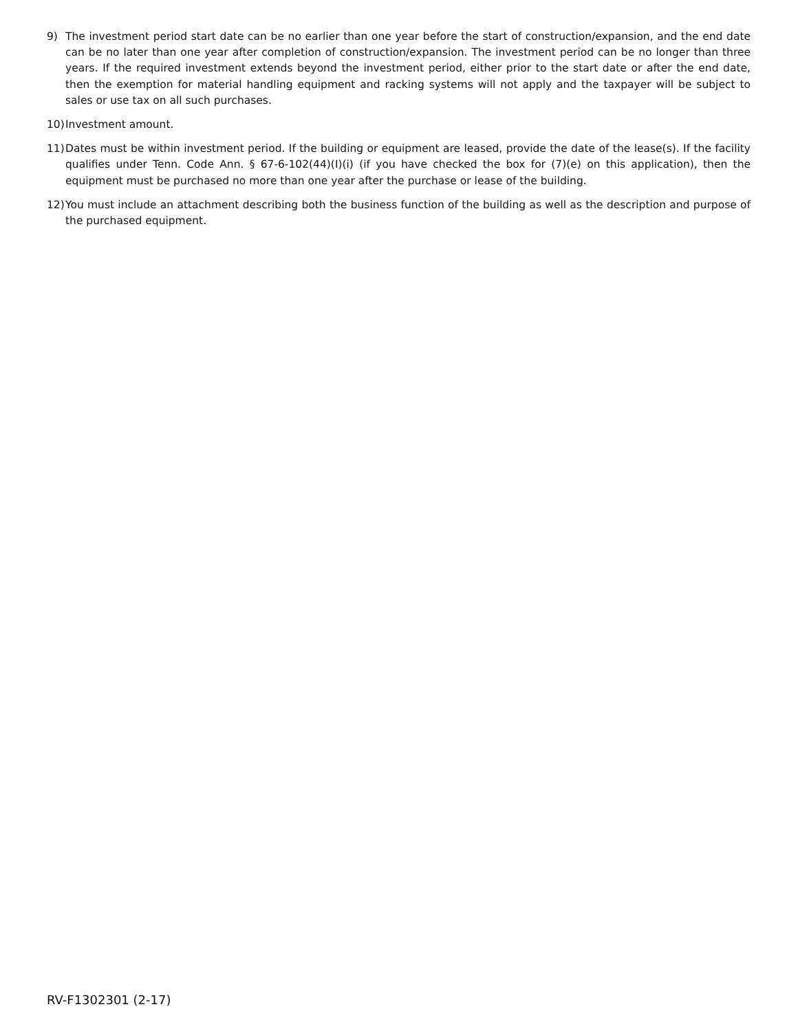9) The investment period start date can be no earlier than one year before the start of construction/expansion, and the end date can be no later than one year after completion of construction/expansion. The investment period can be no longer than three years. If the required investment extends beyond the investment period, either prior to the start date or after the end date, then the exemption for material handling equipment and racking systems will not apply and the taxpayer will be subject to sales or use tax on all such purchases.
10)
Investment amount.
11)
Dates must be within investment period. If the building or equipment are leased, provide the date of the lease(s). If the facility qualifies under Tenn. Code Ann. § 67-6-102(44)(I)(i) (if you have checked the box for (7)(e) on this application), then the equipment must be purchased no more than one year after the purchase or lease of the building.
12)
You must include an attachment describing both the business function of the building as well as the description and purpose of the purchased equipment.
RV-F1302301 (2-17)